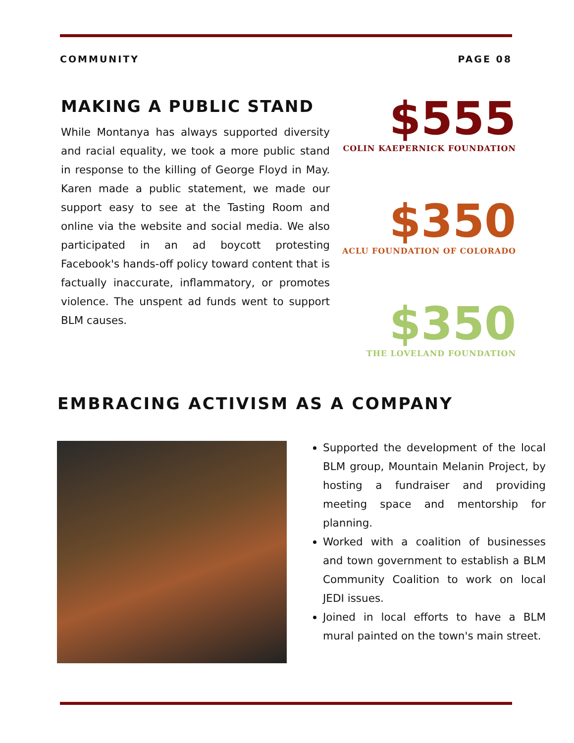COMMUNITY PAGE 08
MAKING A PUBLIC STAND
While Montanya has always supported diversity and racial equality, we took a more public stand in response to the killing of George Floyd in May. Karen made a public statement, we made our support easy to see at the Tasting Room and online via the website and social media. We also participated in an ad boycott protesting Facebook's hands-off policy toward content that is factually inaccurate, inflammatory, or promotes violence. The unspent ad funds went to support BLM causes.
$555
COLIN KAEPERNICK FOUNDATION
$350
ACLU FOUNDATION OF COLORADO
$350
THE LOVELAND FOUNDATION
EMBRACING ACTIVISM AS A COMPANY
Supported the development of the local BLM group, Mountain Melanin Project, by hosting a fundraiser and providing meeting space and mentorship for planning.
Worked with a coalition of businesses and town government to establish a BLM Community Coalition to work on local JEDI issues.
Joined in local efforts to have a BLM mural painted on the town's main street.